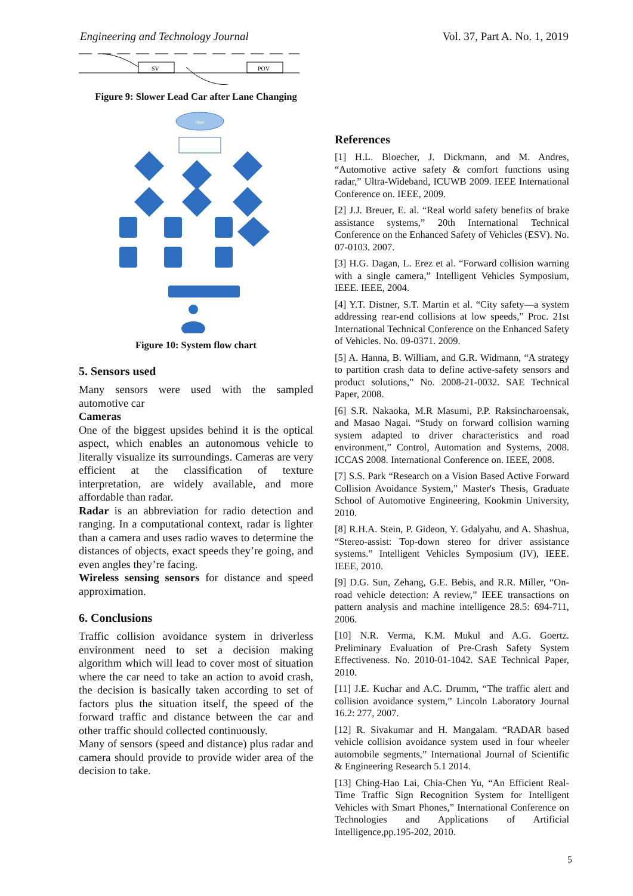Engineering and Technology Journal Vol. 37, Part A. No. 1, 2019
SV
POV
Figure 9: Slower Lead Car after Lane Changing
Start
Figure 10: System flow chart
5. Sensors used
Many sensors were used with the sampled automotive car
Cameras
One of the biggest upsides behind it is the optical aspect, which enables an autonomous vehicle to literally visualize its surroundings. Cameras are very efficient at the classification of texture interpretation, are widely available, and more affordable than radar.
Radar is an abbreviation for radio detection and ranging. In a computational context, radar is lighter than a camera and uses radio waves to determine the distances of objects, exact speeds they’re going, and even angles they’re facing.
Wireless sensing sensors for distance and speed approximation.
6. Conclusions
Traffic collision avoidance system in driverless environment need to set a decision making algorithm which will lead to cover most of situation where the car need to take an action to avoid crash, the decision is basically taken according to set of factors plus the situation itself, the speed of the forward traffic and distance between the car and other traffic should collected continuously.
Many of sensors (speed and distance) plus radar and camera should provide to provide wider area of the decision to take.
References
[1] H.L. Bloecher, J. Dickmann, and M. Andres, “Automotive active safety & comfort functions using radar,” Ultra-Wideband, ICUWB 2009. IEEE International Conference on. IEEE, 2009.
[2] J.J. Breuer, E. al. “Real world safety benefits of brake assistance systems,” 20th International Technical Conference on the Enhanced Safety of Vehicles (ESV). No. 07-0103. 2007.
[3] H.G. Dagan, L. Erez et al. “Forward collision warning with a single camera,” Intelligent Vehicles Symposium, IEEE. IEEE, 2004.
[4] Y.T. Distner, S.T. Martin et al. “City safety—a system addressing rear-end collisions at low speeds,” Proc. 21st International Technical Conference on the Enhanced Safety of Vehicles. No. 09-0371. 2009.
[5] A. Hanna, B. William, and G.R. Widmann, “A strategy to partition crash data to define active-safety sensors and product solutions,” No. 2008-21-0032. SAE Technical Paper, 2008.
[6] S.R. Nakaoka, M.R Masumi, P.P. Raksincharoensak, and Masao Nagai. “Study on forward collision warning system adapted to driver characteristics and road environment,” Control, Automation and Systems, 2008. ICCAS 2008. International Conference on. IEEE, 2008.
[7] S.S. Park “Research on a Vision Based Active Forward Collision Avoidance System,” Master's Thesis, Graduate School of Automotive Engineering, Kookmin University, 2010.
[8] R.H.A. Stein, P. Gideon, Y. Gdalyahu, and A. Shashua, “Stereo-assist: Top-down stereo for driver assistance systems.” Intelligent Vehicles Symposium (IV), IEEE. IEEE, 2010.
[9] D.G. Sun, Zehang, G.E. Bebis, and R.R. Miller, “On-road vehicle detection: A review,” IEEE transactions on pattern analysis and machine intelligence 28.5: 694-711, 2006.
[10] N.R. Verma, K.M. Mukul and A.G. Goertz. Preliminary Evaluation of Pre-Crash Safety System Effectiveness. No. 2010-01-1042. SAE Technical Paper, 2010.
[11] J.E. Kuchar and A.C. Drumm, “The traffic alert and collision avoidance system,” Lincoln Laboratory Journal 16.2: 277, 2007.
[12] R. Sivakumar and H. Mangalam. “RADAR based vehicle collision avoidance system used in four wheeler automobile segments,” International Journal of Scientific & Engineering Research 5.1 2014.
[13] Ching-Hao Lai, Chia-Chen Yu, “An Efficient Real-Time Traffic Sign Recognition System for Intelligent Vehicles with Smart Phones,” International Conference on Technologies and Applications of Artificial Intelligence,pp.195-202, 2010.
5